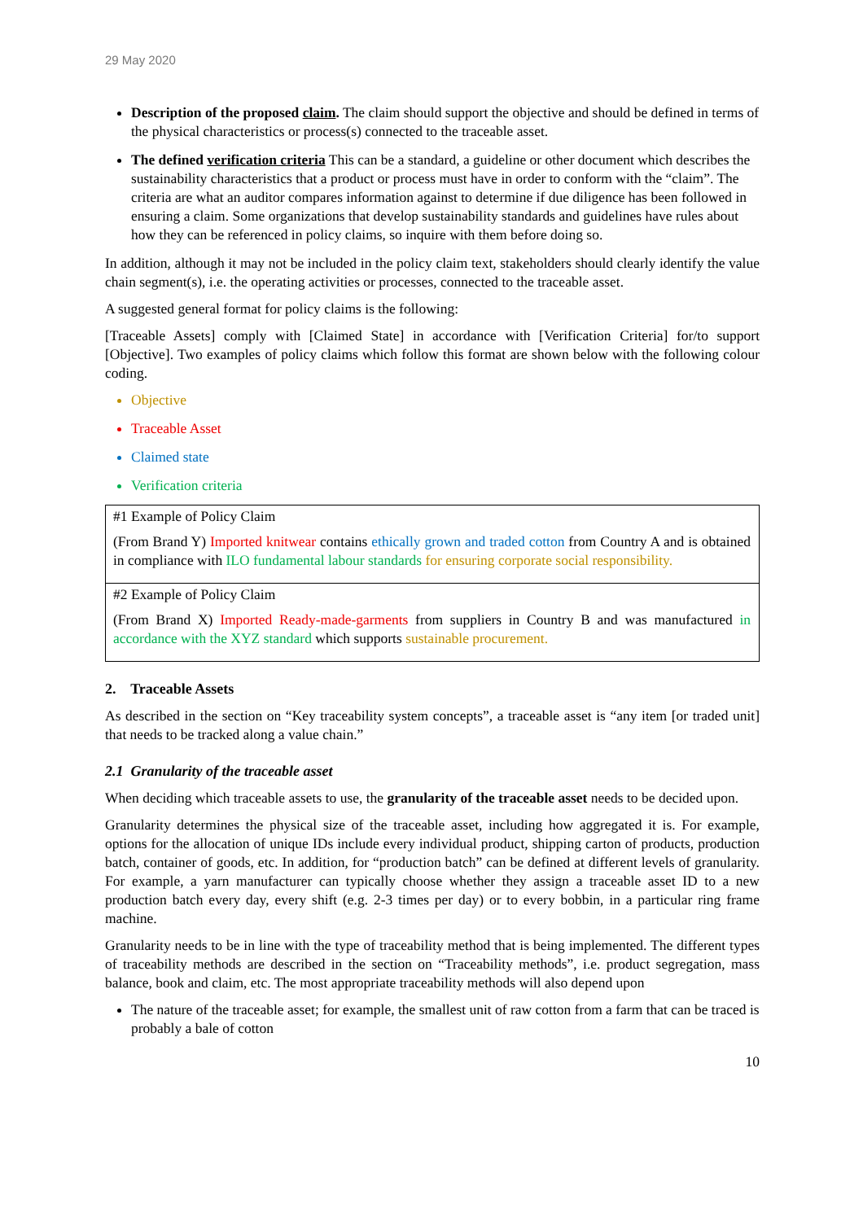29 May 2020
Description of the proposed claim. The claim should support the objective and should be defined in terms of the physical characteristics or process(s) connected to the traceable asset.
The defined verification criteria This can be a standard, a guideline or other document which describes the sustainability characteristics that a product or process must have in order to conform with the “claim”. The criteria are what an auditor compares information against to determine if due diligence has been followed in ensuring a claim. Some organizations that develop sustainability standards and guidelines have rules about how they can be referenced in policy claims, so inquire with them before doing so.
In addition, although it may not be included in the policy claim text, stakeholders should clearly identify the value chain segment(s), i.e. the operating activities or processes, connected to the traceable asset.
A suggested general format for policy claims is the following:
[Traceable Assets] comply with [Claimed State] in accordance with [Verification Criteria] for/to support [Objective]. Two examples of policy claims which follow this format are shown below with the following colour coding.
Objective
Traceable Asset
Claimed state
Verification criteria
| #1 Example of Policy Claim (From Brand Y) Imported knitwear contains ethically grown and traded cotton from Country A and is obtained in compliance with ILO fundamental labour standards for ensuring corporate social responsibility. |
| #2 Example of Policy Claim (From Brand X) Imported Ready-made-garments from suppliers in Country B and was manufactured in accordance with the XYZ standard which supports sustainable procurement. |
2. Traceable Assets
As described in the section on “Key traceability system concepts”, a traceable asset is “any item [or traded unit] that needs to be tracked along a value chain.”
2.1 Granularity of the traceable asset
When deciding which traceable assets to use, the granularity of the traceable asset needs to be decided upon.
Granularity determines the physical size of the traceable asset, including how aggregated it is. For example, options for the allocation of unique IDs include every individual product, shipping carton of products, production batch, container of goods, etc. In addition, for “production batch” can be defined at different levels of granularity. For example, a yarn manufacturer can typically choose whether they assign a traceable asset ID to a new production batch every day, every shift (e.g. 2-3 times per day) or to every bobbin, in a particular ring frame machine.
Granularity needs to be in line with the type of traceability method that is being implemented. The different types of traceability methods are described in the section on “Traceability methods”, i.e. product segregation, mass balance, book and claim, etc. The most appropriate traceability methods will also depend upon
The nature of the traceable asset; for example, the smallest unit of raw cotton from a farm that can be traced is probably a bale of cotton
10